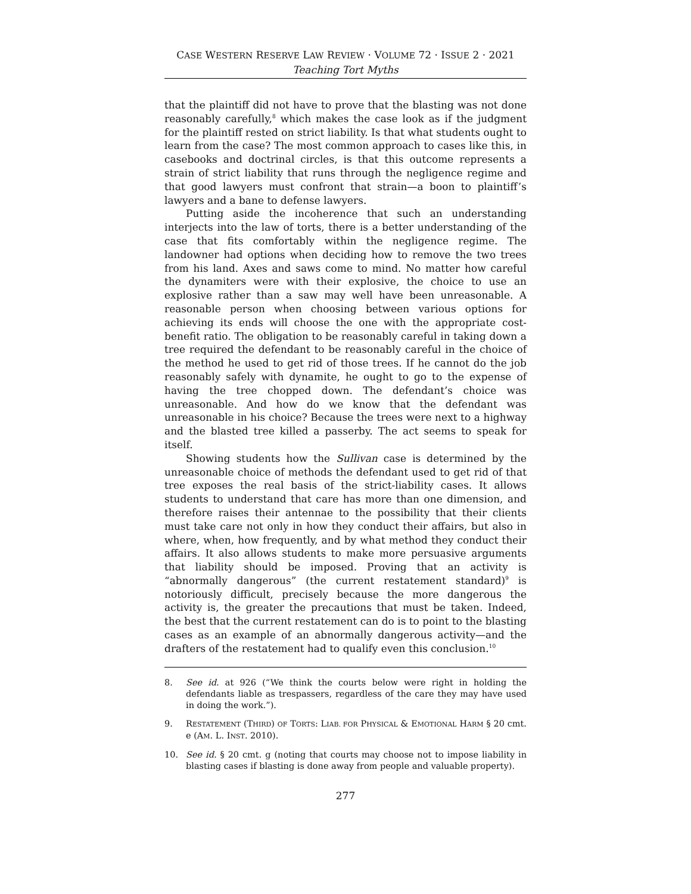CASE WESTERN RESERVE LAW REVIEW · VOLUME 72 · ISSUE 2 · 2021
Teaching Tort Myths
that the plaintiff did not have to prove that the blasting was not done reasonably carefully,<sup>8</sup> which makes the case look as if the judgment for the plaintiff rested on strict liability. Is that what students ought to learn from the case? The most common approach to cases like this, in casebooks and doctrinal circles, is that this outcome represents a strain of strict liability that runs through the negligence regime and that good lawyers must confront that strain—a boon to plaintiff’s lawyers and a bane to defense lawyers.
Putting aside the incoherence that such an understanding interjects into the law of torts, there is a better understanding of the case that fits comfortably within the negligence regime. The landowner had options when deciding how to remove the two trees from his land. Axes and saws come to mind. No matter how careful the dynamiters were with their explosive, the choice to use an explosive rather than a saw may well have been unreasonable. A reasonable person when choosing between various options for achieving its ends will choose the one with the appropriate cost-benefit ratio. The obligation to be reasonably careful in taking down a tree required the defendant to be reasonably careful in the choice of the method he used to get rid of those trees. If he cannot do the job reasonably safely with dynamite, he ought to go to the expense of having the tree chopped down. The defendant’s choice was unreasonable. And how do we know that the defendant was unreasonable in his choice? Because the trees were next to a highway and the blasted tree killed a passerby. The act seems to speak for itself.
Showing students how the Sullivan case is determined by the unreasonable choice of methods the defendant used to get rid of that tree exposes the real basis of the strict-liability cases. It allows students to understand that care has more than one dimension, and therefore raises their antennae to the possibility that their clients must take care not only in how they conduct their affairs, but also in where, when, how frequently, and by what method they conduct their affairs. It also allows students to make more persuasive arguments that liability should be imposed. Proving that an activity is “abnormally dangerous” (the current restatement standard)<sup>9</sup> is notoriously difficult, precisely because the more dangerous the activity is, the greater the precautions that must be taken. Indeed, the best that the current restatement can do is to point to the blasting cases as an example of an abnormally dangerous activity—and the drafters of the restatement had to qualify even this conclusion.<sup>10</sup>
8. See id. at 926 (“We think the courts below were right in holding the defendants liable as trespassers, regardless of the care they may have used in doing the work.”).
9. RESTATEMENT (THIRD) OF TORTS: LIAB. FOR PHYSICAL & EMOTIONAL HARM § 20 cmt. e (AM. L. INST. 2010).
10. See id. § 20 cmt. g (noting that courts may choose not to impose liability in blasting cases if blasting is done away from people and valuable property).
277